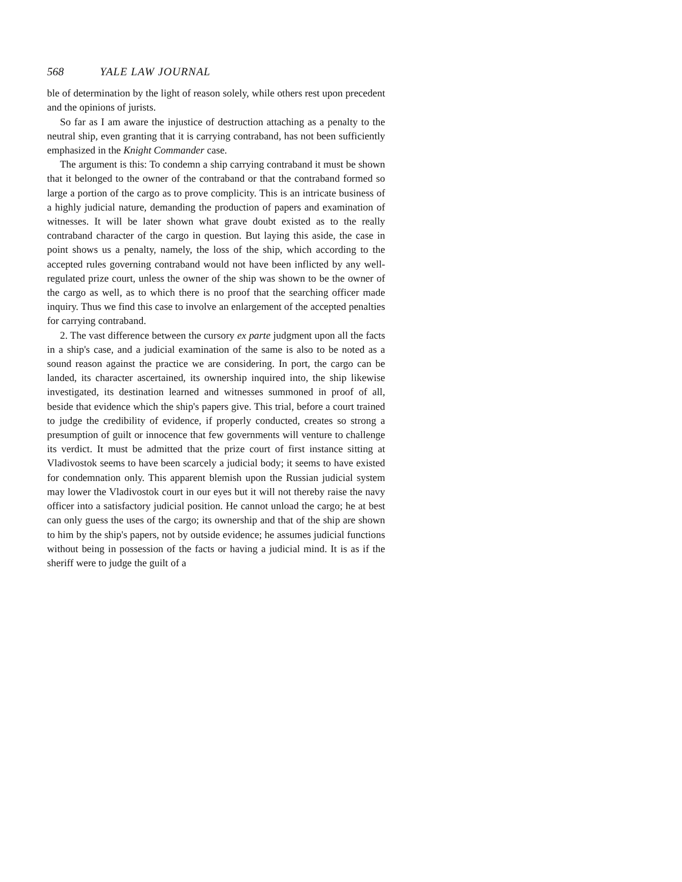568 YALE LAW JOURNAL
ble of determination by the light of reason solely, while others rest upon precedent and the opinions of jurists.
So far as I am aware the injustice of destruction attaching as a penalty to the neutral ship, even granting that it is carrying contraband, has not been sufficiently emphasized in the Knight Commander case.
The argument is this: To condemn a ship carrying contraband it must be shown that it belonged to the owner of the contraband or that the contraband formed so large a portion of the cargo as to prove complicity. This is an intricate business of a highly judicial nature, demanding the production of papers and examination of witnesses. It will be later shown what grave doubt existed as to the really contraband character of the cargo in question. But laying this aside, the case in point shows us a penalty, namely, the loss of the ship, which according to the accepted rules governing contraband would not have been inflicted by any well-regulated prize court, unless the owner of the ship was shown to be the owner of the cargo as well, as to which there is no proof that the searching officer made inquiry. Thus we find this case to involve an enlargement of the accepted penalties for carrying contraband.
2. The vast difference between the cursory ex parte judgment upon all the facts in a ship's case, and a judicial examination of the same is also to be noted as a sound reason against the practice we are considering. In port, the cargo can be landed, its character ascertained, its ownership inquired into, the ship likewise investigated, its destination learned and witnesses summoned in proof of all, beside that evidence which the ship's papers give. This trial, before a court trained to judge the credibility of evidence, if properly conducted, creates so strong a presumption of guilt or innocence that few governments will venture to challenge its verdict. It must be admitted that the prize court of first instance sitting at Vladivostok seems to have been scarcely a judicial body; it seems to have existed for condemnation only. This apparent blemish upon the Russian judicial system may lower the Vladivostok court in our eyes but it will not thereby raise the navy officer into a satisfactory judicial position. He cannot unload the cargo; he at best can only guess the uses of the cargo; its ownership and that of the ship are shown to him by the ship's papers, not by outside evidence; he assumes judicial functions without being in possession of the facts or having a judicial mind. It is as if the sheriff were to judge the guilt of a